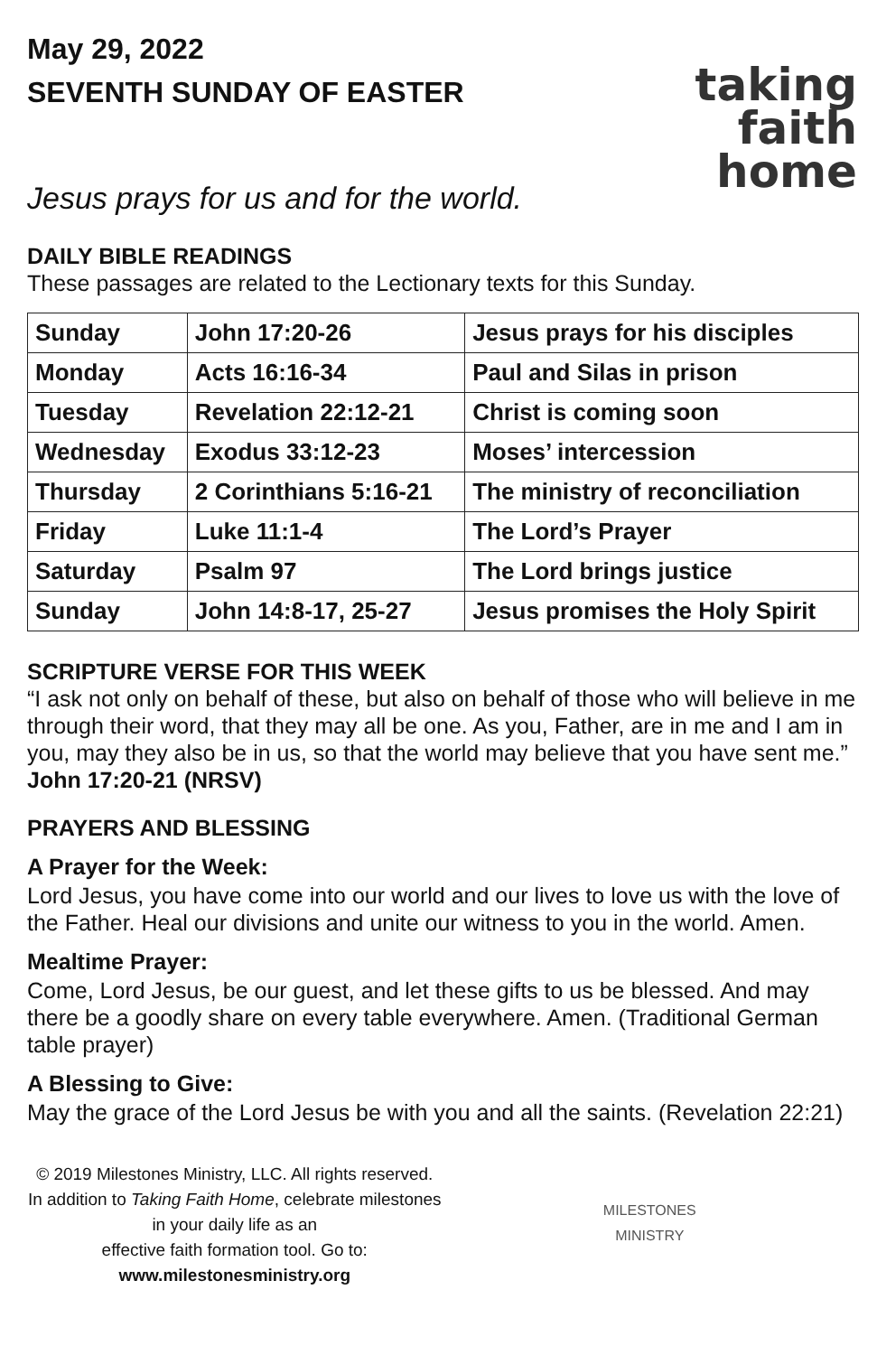May 29, 2022
SEVENTH SUNDAY OF EASTER
taking
faith
home
Jesus prays for us and for the world.
DAILY BIBLE READINGS
These passages are related to the Lectionary texts for this Sunday.
| Sunday | John 17:20-26 | Jesus prays for his disciples |
| Monday | Acts 16:16-34 | Paul and Silas in prison |
| Tuesday | Revelation 22:12-21 | Christ is coming soon |
| Wednesday | Exodus 33:12-23 | Moses’ intercession |
| Thursday | 2 Corinthians 5:16-21 | The ministry of reconciliation |
| Friday | Luke 11:1-4 | The Lord’s Prayer |
| Saturday | Psalm 97 | The Lord brings justice |
| Sunday | John 14:8-17, 25-27 | Jesus promises the Holy Spirit |
SCRIPTURE VERSE FOR THIS WEEK
“I ask not only on behalf of these, but also on behalf of those who will believe in me through their word, that they may all be one. As you, Father, are in me and I am in you, may they also be in us, so that the world may believe that you have sent me.” John 17:20-21 (NRSV)
PRAYERS AND BLESSING
A Prayer for the Week:
Lord Jesus, you have come into our world and our lives to love us with the love of the Father. Heal our divisions and unite our witness to you in the world. Amen.
Mealtime Prayer:
Come, Lord Jesus, be our guest, and let these gifts to us be blessed. And may there be a goodly share on every table everywhere. Amen. (Traditional German table prayer)
A Blessing to Give:
May the grace of the Lord Jesus be with you and all the saints. (Revelation 22:21)
© 2019 Milestones Ministry, LLC. All rights reserved.
In addition to Taking Faith Home, celebrate milestones in your daily life as an
effective faith formation tool. Go to: www.milestonesministry.org
MILESTONES
MINISTRY